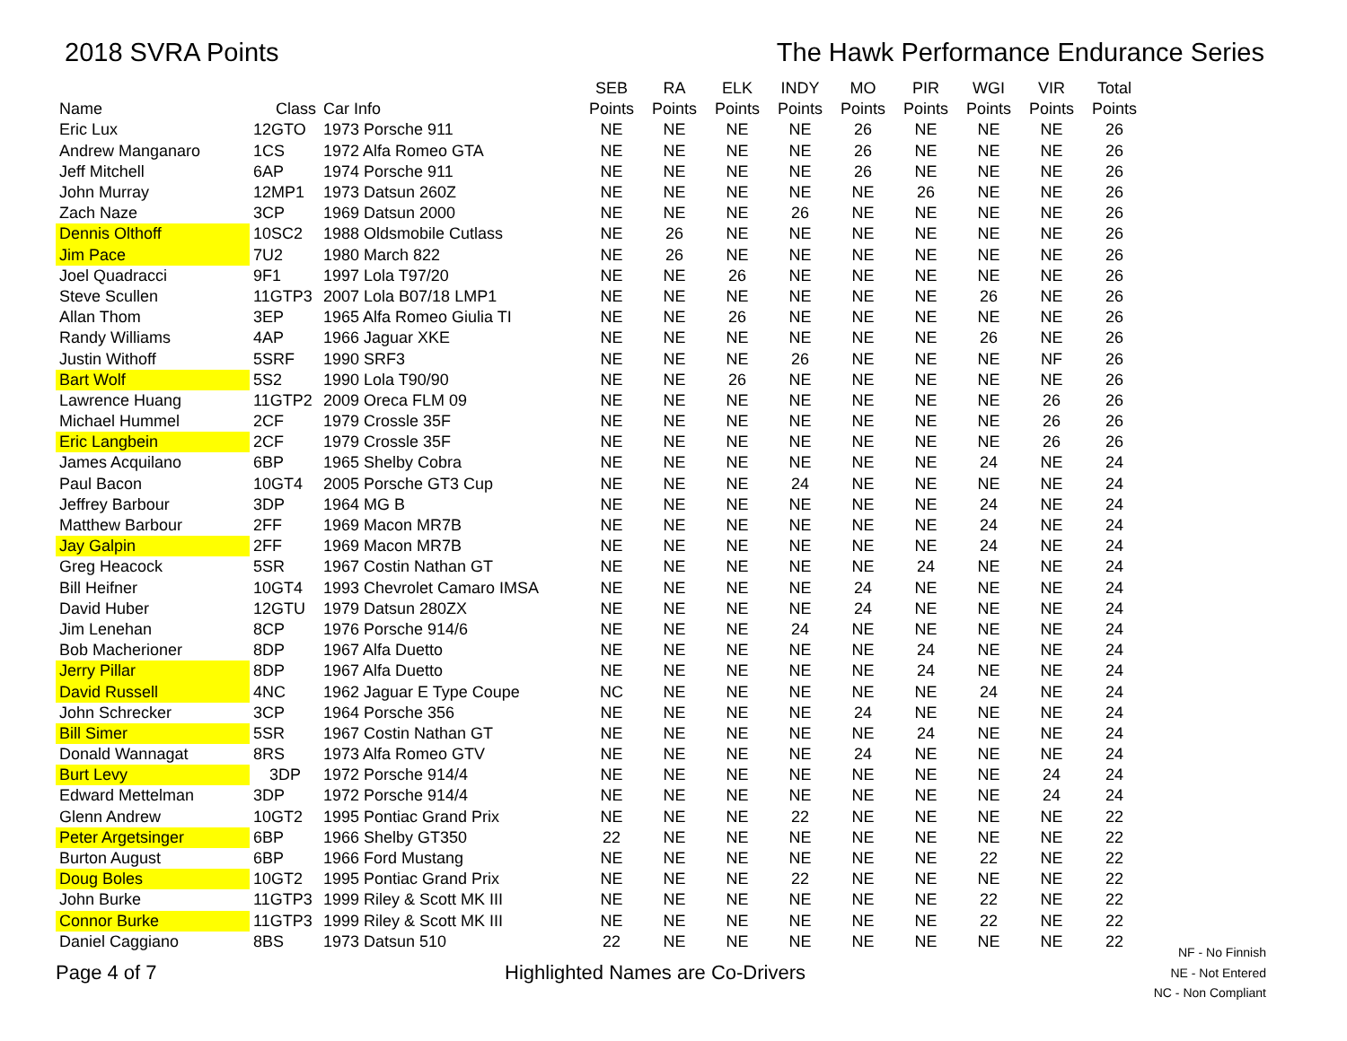2018 SVRA Points The Hawk Performance Endurance Series
| | | | SEB | RA | ELK | INDY | MO | PIR | WGI | VIR | Total |
| --- | --- | --- | --- | --- | --- | --- | --- | --- | --- | --- | --- |
| Name | Class | Car Info | Points | Points | Points | Points | Points | Points | Points | Points | Points |
| Eric Lux | 12GTO | 1973 Porsche 911 | NE | NE | NE | NE | 26 | NE | NE | NE | 26 |
| Andrew Manganaro | 1CS | 1972 Alfa Romeo GTA | NE | NE | NE | NE | 26 | NE | NE | NE | 26 |
| Jeff Mitchell | 6AP | 1974 Porsche 911 | NE | NE | NE | NE | 26 | NE | NE | NE | 26 |
| John Murray | 12MP1 | 1973 Datsun 260Z | NE | NE | NE | NE | NE | 26 | NE | NE | 26 |
| Zach Naze | 3CP | 1969 Datsun 2000 | NE | NE | NE | 26 | NE | NE | NE | NE | 26 |
| Dennis Olthoff | 10SC2 | 1988 Oldsmobile Cutlass | NE | 26 | NE | NE | NE | NE | NE | NE | 26 |
| Jim Pace | 7U2 | 1980 March 822 | NE | 26 | NE | NE | NE | NE | NE | NE | 26 |
| Joel Quadracci | 9F1 | 1997 Lola T97/20 | NE | NE | 26 | NE | NE | NE | NE | NE | 26 |
| Steve Scullen | 11GTP3 | 2007 Lola B07/18 LMP1 | NE | NE | NE | NE | NE | NE | 26 | NE | 26 |
| Allan Thom | 3EP | 1965 Alfa Romeo Giulia TI | NE | NE | 26 | NE | NE | NE | NE | NE | 26 |
| Randy Williams | 4AP | 1966 Jaguar XKE | NE | NE | NE | NE | NE | NE | 26 | NE | 26 |
| Justin Withoff | 5SRF | 1990 SRF3 | NE | NE | NE | 26 | NE | NE | NE | NF | 26 |
| Bart Wolf | 5S2 | 1990 Lola T90/90 | NE | NE | 26 | NE | NE | NE | NE | NE | 26 |
| Lawrence Huang | 11GTP2 | 2009 Oreca FLM 09 | NE | NE | NE | NE | NE | NE | NE | 26 | 26 |
| Michael Hummel | 2CF | 1979 Crossle 35F | NE | NE | NE | NE | NE | NE | NE | 26 | 26 |
| Eric Langbein | 2CF | 1979 Crossle 35F | NE | NE | NE | NE | NE | NE | NE | 26 | 26 |
| James Acquilano | 6BP | 1965 Shelby Cobra | NE | NE | NE | NE | NE | NE | 24 | NE | 24 |
| Paul Bacon | 10GT4 | 2005 Porsche GT3 Cup | NE | NE | NE | 24 | NE | NE | NE | NE | 24 |
| Jeffrey Barbour | 3DP | 1964 MG B | NE | NE | NE | NE | NE | NE | 24 | NE | 24 |
| Matthew Barbour | 2FF | 1969 Macon MR7B | NE | NE | NE | NE | NE | NE | 24 | NE | 24 |
| Jay Galpin | 2FF | 1969 Macon MR7B | NE | NE | NE | NE | NE | NE | 24 | NE | 24 |
| Greg Heacock | 5SR | 1967 Costin Nathan GT | NE | NE | NE | NE | NE | 24 | NE | NE | 24 |
| Bill Heifner | 10GT4 | 1993 Chevrolet Camaro IMSA | NE | NE | NE | NE | 24 | NE | NE | NE | 24 |
| David Huber | 12GTU | 1979 Datsun 280ZX | NE | NE | NE | NE | 24 | NE | NE | NE | 24 |
| Jim Lenehan | 8CP | 1976 Porsche 914/6 | NE | NE | NE | 24 | NE | NE | NE | NE | 24 |
| Bob Macherioner | 8DP | 1967 Alfa Duetto | NE | NE | NE | NE | NE | 24 | NE | NE | 24 |
| Jerry Pillar | 8DP | 1967 Alfa Duetto | NE | NE | NE | NE | NE | 24 | NE | NE | 24 |
| David Russell | 4NC | 1962 Jaguar E Type Coupe | NC | NE | NE | NE | NE | NE | 24 | NE | 24 |
| John Schrecker | 3CP | 1964 Porsche 356 | NE | NE | NE | NE | 24 | NE | NE | NE | 24 |
| Bill Simer | 5SR | 1967 Costin Nathan GT | NE | NE | NE | NE | NE | 24 | NE | NE | 24 |
| Donald Wannagat | 8RS | 1973 Alfa Romeo GTV | NE | NE | NE | NE | 24 | NE | NE | NE | 24 |
| Burt Levy | 3DP | 1972 Porsche 914/4 | NE | NE | NE | NE | NE | NE | NE | 24 | 24 |
| Edward Mettelman | 3DP | 1972 Porsche 914/4 | NE | NE | NE | NE | NE | NE | NE | 24 | 24 |
| Glenn Andrew | 10GT2 | 1995 Pontiac Grand Prix | NE | NE | NE | 22 | NE | NE | NE | NE | 22 |
| Peter Argetsinger | 6BP | 1966 Shelby GT350 | 22 | NE | NE | NE | NE | NE | NE | NE | 22 |
| Burton August | 6BP | 1966 Ford Mustang | NE | NE | NE | NE | NE | NE | 22 | NE | 22 |
| Doug Boles | 10GT2 | 1995 Pontiac Grand Prix | NE | NE | NE | 22 | NE | NE | NE | NE | 22 |
| John Burke | 11GTP3 | 1999 Riley & Scott MK III | NE | NE | NE | NE | NE | NE | 22 | NE | 22 |
| Connor Burke | 11GTP3 | 1999 Riley & Scott MK III | NE | NE | NE | NE | NE | NE | 22 | NE | 22 |
| Daniel Caggiano | 8BS | 1973 Datsun 510 | 22 | NE | NE | NE | NE | NE | NE | NE | 22 |
Page 4 of 7 Highlighted Names are Co-Drivers
NF - No Finnish
NE - Not Entered
NC - Non Compliant